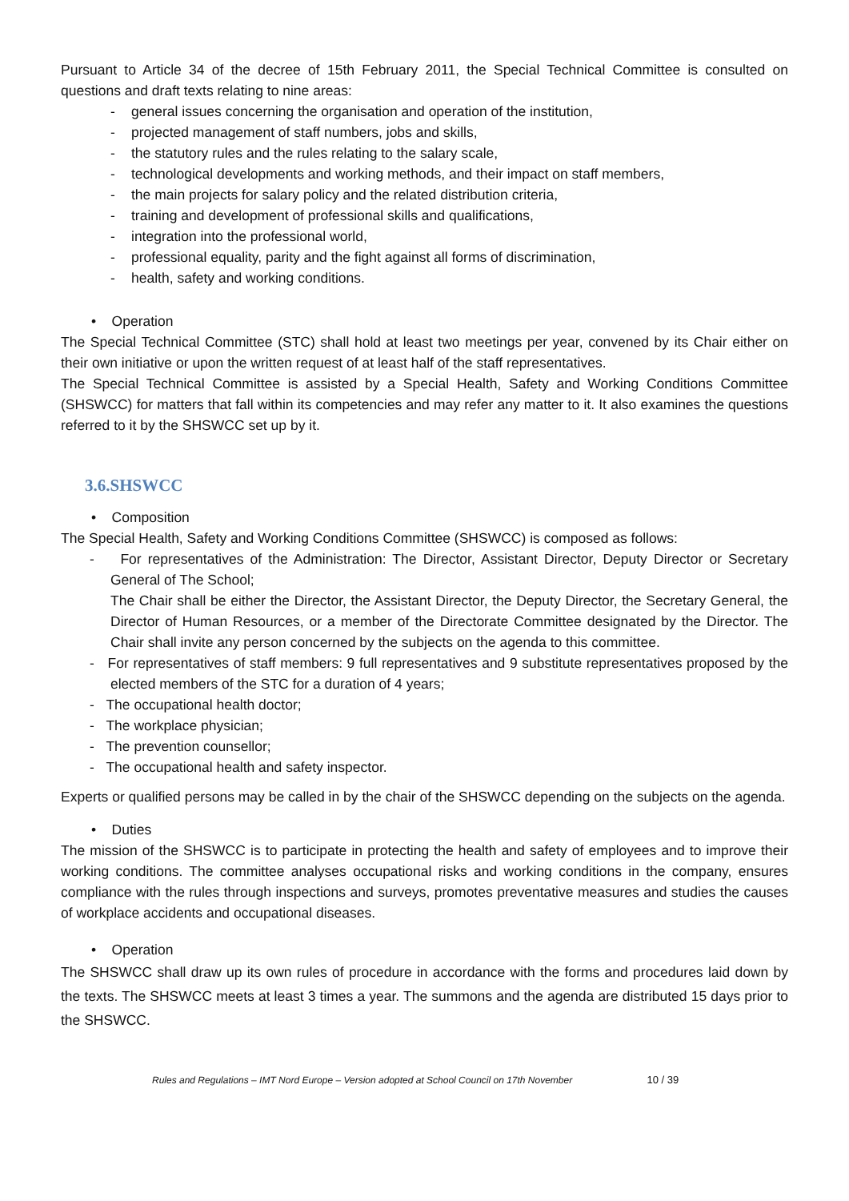Pursuant to Article 34 of the decree of 15th February 2011, the Special Technical Committee is consulted on questions and draft texts relating to nine areas:
- general issues concerning the organisation and operation of the institution,
- projected management of staff numbers, jobs and skills,
- the statutory rules and the rules relating to the salary scale,
- technological developments and working methods, and their impact on staff members,
- the main projects for salary policy and the related distribution criteria,
- training and development of professional skills and qualifications,
- integration into the professional world,
- professional equality, parity and the fight against all forms of discrimination,
- health, safety and working conditions.
• Operation
The Special Technical Committee (STC) shall hold at least two meetings per year, convened by its Chair either on their own initiative or upon the written request of at least half of the staff representatives.
The Special Technical Committee is assisted by a Special Health, Safety and Working Conditions Committee (SHSWCC) for matters that fall within its competencies and may refer any matter to it. It also examines the questions referred to it by the SHSWCC set up by it.
3.6.SHSWCC
• Composition
The Special Health, Safety and Working Conditions Committee (SHSWCC) is composed as follows:
- For representatives of the Administration: The Director, Assistant Director, Deputy Director or Secretary General of The School;
The Chair shall be either the Director, the Assistant Director, the Deputy Director, the Secretary General, the Director of Human Resources, or a member of the Directorate Committee designated by the Director. The Chair shall invite any person concerned by the subjects on the agenda to this committee.
- For representatives of staff members: 9 full representatives and 9 substitute representatives proposed by the elected members of the STC for a duration of 4 years;
- The occupational health doctor;
- The workplace physician;
- The prevention counsellor;
- The occupational health and safety inspector.
Experts or qualified persons may be called in by the chair of the SHSWCC depending on the subjects on the agenda.
• Duties
The mission of the SHSWCC is to participate in protecting the health and safety of employees and to improve their working conditions. The committee analyses occupational risks and working conditions in the company, ensures compliance with the rules through inspections and surveys, promotes preventative measures and studies the causes of workplace accidents and occupational diseases.
• Operation
The SHSWCC shall draw up its own rules of procedure in accordance with the forms and procedures laid down by the texts. The SHSWCC meets at least 3 times a year. The summons and the agenda are distributed 15 days prior to the SHSWCC.
Rules and Regulations – IMT Nord Europe – Version adopted at School Council on 17th November 10 / 39